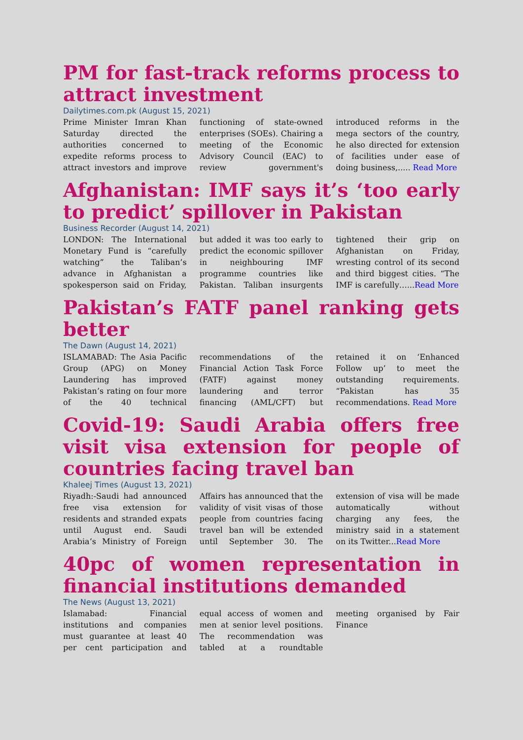PM for fast-track reforms process to attract investment
Dailytimes.com.pk (August 15, 2021)
Prime Minister Imran Khan Saturday directed the authorities concerned to expedite reforms process to attract investors and improve functioning of state-owned enterprises (SOEs). Chairing a meeting of the Economic Advisory Council (EAC) to review government's introduced reforms in the mega sectors of the country, he also directed for extension of facilities under ease of doing business,..... Read More
Afghanistan: IMF says it’s ‘too early to predict’ spillover in Pakistan
Business Recorder (August 14, 2021)
LONDON: The International Monetary Fund is “carefully watching” the Taliban’s advance in Afghanistan a spokesperson said on Friday, but added it was too early to predict the economic spillover in neighbouring IMF programme countries like Pakistan. Taliban insurgents tightened their grip on Afghanistan on Friday, wresting control of its second and third biggest cities. “The IMF is carefully…...Read More
Pakistan’s FATF panel ranking gets better
The Dawn (August 14, 2021)
ISLAMABAD: The Asia Pacific Group (APG) on Money Laundering has improved Pakistan’s rating on four more of the 40 technical recommendations of the Financial Action Task Force (FATF) against money laundering and terror financing (AML/CFT) but retained it on ‘Enhanced Follow up’ to meet the outstanding requirements. “Pakistan has 35 recommendations. Read More
Covid-19: Saudi Arabia offers free visit visa extension for people of countries facing travel ban
Khaleej Times (August 13, 2021)
Riyadh:-Saudi had announced free visa extension for residents and stranded expats until August end. Saudi Arabia’s Ministry of Foreign Affairs has announced that the validity of visit visas of those people from countries facing travel ban will be extended until September 30. The extension of visa will be made automatically without charging any fees, the ministry said in a statement on its Twitter...Read More
40pc of women representation in financial institutions demanded
The News (August 13, 2021)
Islamabad: Financial institutions and companies must guarantee at least 40 per cent participation and equal access of women and men at senior level positions. The recommendation was tabled at a roundtable meeting organised by Fair Finance